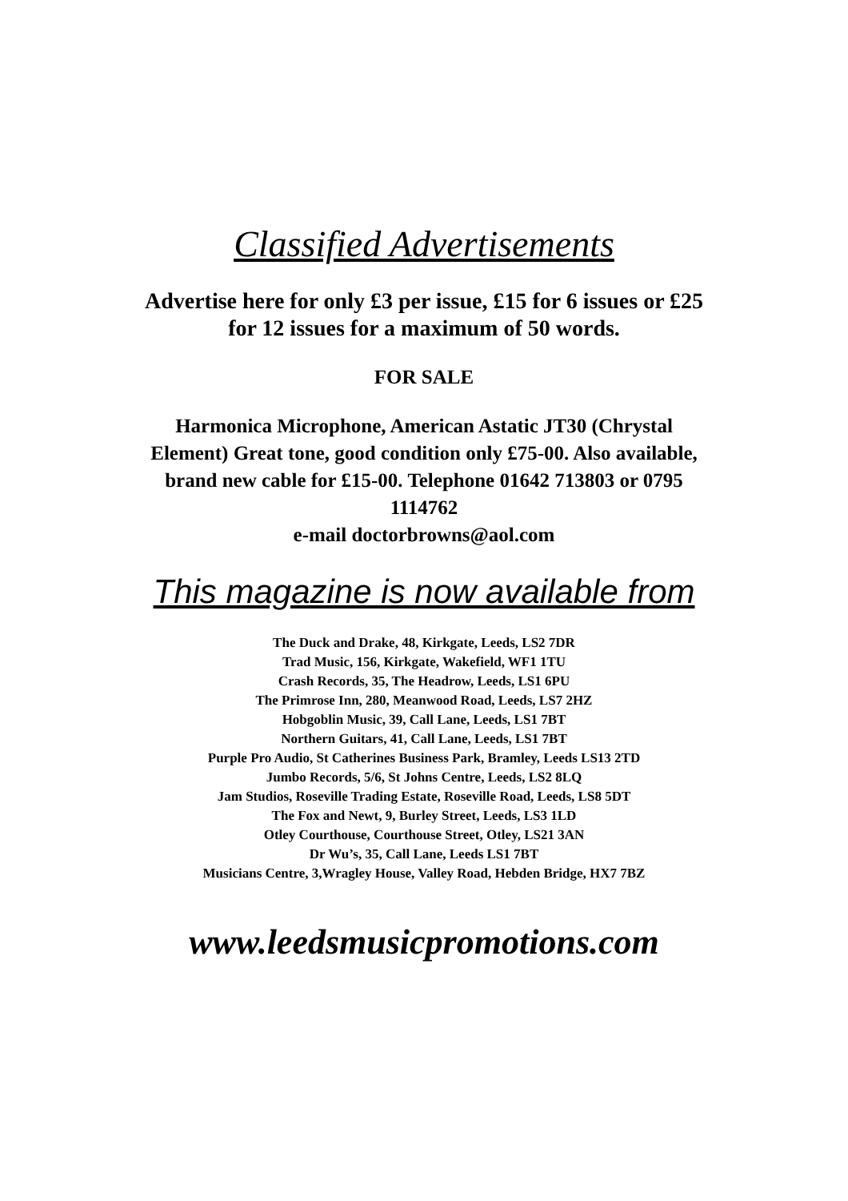Classified Advertisements
Advertise here for only £3 per issue, £15 for 6 issues or £25
for 12 issues for a maximum of 50 words.
FOR SALE
Harmonica Microphone, American Astatic JT30 (Chrystal
Element) Great tone, good condition only £75-00. Also available,
brand new cable for £15-00. Telephone 01642 713803 or 0795
1114762
e-mail doctorbrowns@aol.com
This magazine is now available from
The Duck and Drake, 48, Kirkgate, Leeds, LS2 7DR
Trad Music, 156, Kirkgate, Wakefield, WF1 1TU
Crash Records, 35, The Headrow, Leeds, LS1 6PU
The Primrose Inn, 280, Meanwood Road, Leeds, LS7 2HZ
Hobgoblin Music, 39, Call Lane, Leeds, LS1 7BT
Northern Guitars, 41, Call Lane, Leeds, LS1 7BT
Purple Pro Audio, St Catherines Business Park, Bramley, Leeds LS13 2TD
Jumbo Records, 5/6, St Johns Centre, Leeds, LS2 8LQ
Jam Studios, Roseville Trading Estate, Roseville Road, Leeds, LS8 5DT
The Fox and Newt, 9, Burley Street, Leeds, LS3 1LD
Otley Courthouse, Courthouse Street, Otley, LS21 3AN
Dr Wu’s, 35, Call Lane, Leeds LS1 7BT
Musicians Centre, 3,Wragley House, Valley Road, Hebden Bridge, HX7 7BZ
www.leedsmusicpromotions.com